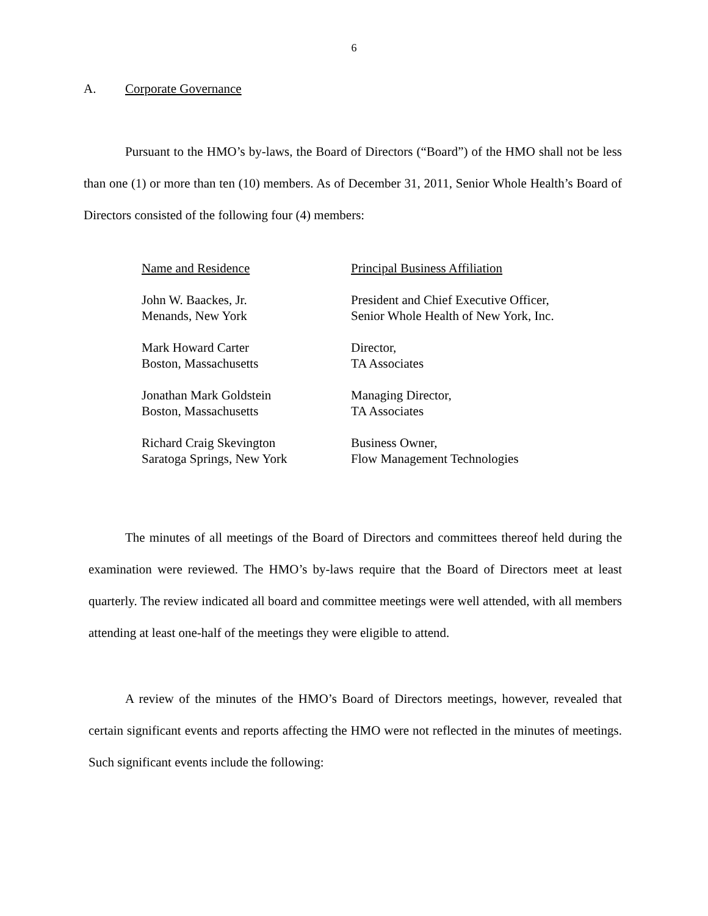6
A. Corporate Governance
Pursuant to the HMO’s by-laws, the Board of Directors (“Board”) of the HMO shall not be less than one (1) or more than ten (10) members. As of December 31, 2011, Senior Whole Health’s Board of Directors consisted of the following four (4) members:
| Name and Residence | Principal Business Affiliation |
| --- | --- |
| John W. Baackes, Jr. Menands, New York | President and Chief Executive Officer, Senior Whole Health of New York, Inc. |
| Mark Howard Carter Boston, Massachusetts | Director, TA Associates |
| Jonathan Mark Goldstein Boston, Massachusetts | Managing Director, TA Associates |
| Richard Craig Skevington Saratoga Springs, New York | Business Owner, Flow Management Technologies |
The minutes of all meetings of the Board of Directors and committees thereof held during the examination were reviewed. The HMO’s by-laws require that the Board of Directors meet at least quarterly. The review indicated all board and committee meetings were well attended, with all members attending at least one-half of the meetings they were eligible to attend.
A review of the minutes of the HMO’s Board of Directors meetings, however, revealed that certain significant events and reports affecting the HMO were not reflected in the minutes of meetings. Such significant events include the following: